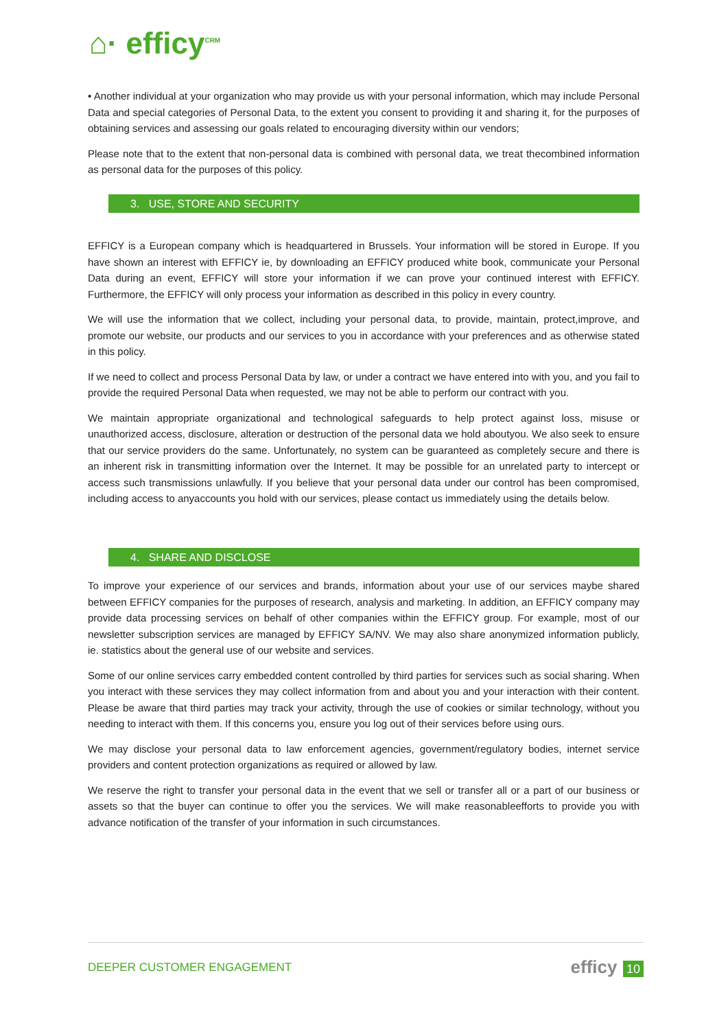⌂· efficy<sup>CRM</sup>
• Another individual at your organization who may provide us with your personal information, which may include Personal Data and special categories of Personal Data, to the extent you consent to providing it and sharing it, for the purposes of obtaining services and assessing our goals related to encouraging diversity within our vendors;
Please note that to the extent that non-personal data is combined with personal data, we treat thecombined information as personal data for the purposes of this policy.
3. USE, STORE AND SECURITY
EFFICY is a European company which is headquartered in Brussels. Your information will be stored in Europe. If you have shown an interest with EFFICY ie, by downloading an EFFICY produced white book, communicate your Personal Data during an event, EFFICY will store your information if we can prove your continued interest with EFFICY. Furthermore, the EFFICY will only process your information as described in this policy in every country.
We will use the information that we collect, including your personal data, to provide, maintain, protect,improve, and promote our website, our products and our services to you in accordance with your preferences and as otherwise stated in this policy.
If we need to collect and process Personal Data by law, or under a contract we have entered into with you, and you fail to provide the required Personal Data when requested, we may not be able to perform our contract with you.
We maintain appropriate organizational and technological safeguards to help protect against loss, misuse or unauthorized access, disclosure, alteration or destruction of the personal data we hold aboutyou. We also seek to ensure that our service providers do the same. Unfortunately, no system can be guaranteed as completely secure and there is an inherent risk in transmitting information over the Internet. It may be possible for an unrelated party to intercept or access such transmissions unlawfully. If you believe that your personal data under our control has been compromised, including access to anyaccounts you hold with our services, please contact us immediately using the details below.
4. SHARE AND DISCLOSE
To improve your experience of our services and brands, information about your use of our services maybe shared between EFFICY companies for the purposes of research, analysis and marketing. In addition, an EFFICY company may provide data processing services on behalf of other companies within the EFFICY group. For example, most of our newsletter subscription services are managed by EFFICY SA/NV. We may also share anonymized information publicly, ie. statistics about the general use of our website and services.
Some of our online services carry embedded content controlled by third parties for services such as social sharing. When you interact with these services they may collect information from and about you and your interaction with their content. Please be aware that third parties may track your activity, through the use of cookies or similar technology, without you needing to interact with them. If this concerns you, ensure you log out of their services before using ours.
We may disclose your personal data to law enforcement agencies, government/regulatory bodies, internet service providers and content protection organizations as required or allowed by law.
We reserve the right to transfer your personal data in the event that we sell or transfer all or a part of our business or assets so that the buyer can continue to offer you the services. We will make reasonableefforts to provide you with advance notification of the transfer of your information in such circumstances.
DEEPER CUSTOMER ENGAGEMENT efficy 10